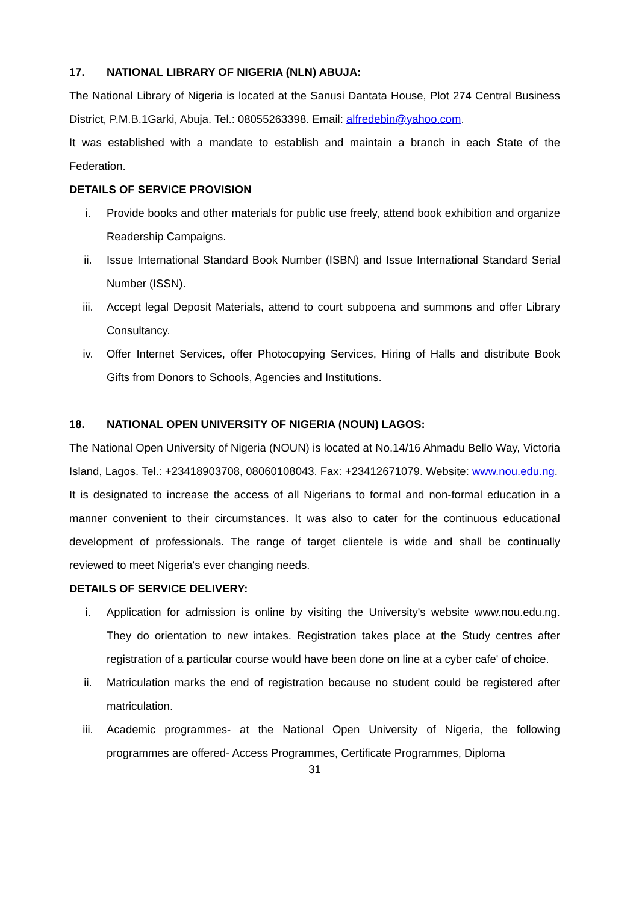17. NATIONAL LIBRARY OF NIGERIA (NLN) ABUJA:
The National Library of Nigeria is located at the Sanusi Dantata House, Plot 274 Central Business District, P.M.B.1Garki, Abuja. Tel.: 08055263398. Email: alfredebin@yahoo.com.
It was established with a mandate to establish and maintain a branch in each State of the Federation.
DETAILS OF SERVICE PROVISION
i. Provide books and other materials for public use freely, attend book exhibition and organize Readership Campaigns.
ii. Issue International Standard Book Number (ISBN) and Issue International Standard Serial Number (ISSN).
iii. Accept legal Deposit Materials, attend to court subpoena and summons and offer Library Consultancy.
iv. Offer Internet Services, offer Photocopying Services, Hiring of Halls and distribute Book Gifts from Donors to Schools, Agencies and Institutions.
18. NATIONAL OPEN UNIVERSITY OF NIGERIA (NOUN) LAGOS:
The National Open University of Nigeria (NOUN) is located at No.14/16 Ahmadu Bello Way, Victoria Island, Lagos. Tel.: +23418903708, 08060108043. Fax: +23412671079. Website: www.nou.edu.ng.
It is designated to increase the access of all Nigerians to formal and non-formal education in a manner convenient to their circumstances. It was also to cater for the continuous educational development of professionals. The range of target clientele is wide and shall be continually reviewed to meet Nigeria's ever changing needs.
DETAILS OF SERVICE DELIVERY:
i. Application for admission is online by visiting the University's website www.nou.edu.ng. They do orientation to new intakes. Registration takes place at the Study centres after registration of a particular course would have been done on line at a cyber cafe' of choice.
ii. Matriculation marks the end of registration because no student could be registered after matriculation.
iii. Academic programmes- at the National Open University of Nigeria, the following programmes are offered- Access Programmes, Certificate Programmes, Diploma
31